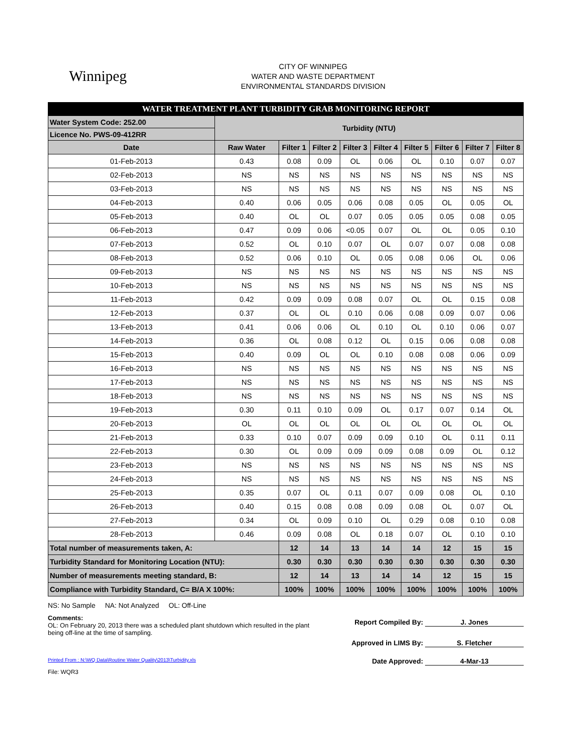Winnipeg
CITY OF WINNIPEG
WATER AND WASTE DEPARTMENT
ENVIRONMENTAL STANDARDS DIVISION
| WATER TREATMENT PLANT TURBIDITY GRAB MONITORING REPORT | | | | | | | | | |
| Water System Code: 252.00 | Turbidity (NTU) | | | | | | | | |
| Licence No. PWS-09-412RR | | | | | | | | | |
| Date | Raw Water | Filter 1 | Filter 2 | Filter 3 | Filter 4 | Filter 5 | Filter 6 | Filter 7 | Filter 8 |
| 01-Feb-2013 | 0.43 | 0.08 | 0.09 | OL | 0.06 | OL | 0.10 | 0.07 | 0.07 |
| 02-Feb-2013 | NS | NS | NS | NS | NS | NS | NS | NS | NS |
| 03-Feb-2013 | NS | NS | NS | NS | NS | NS | NS | NS | NS |
| 04-Feb-2013 | 0.40 | 0.06 | 0.05 | 0.06 | 0.08 | 0.05 | OL | 0.05 | OL |
| 05-Feb-2013 | 0.40 | OL | OL | 0.07 | 0.05 | 0.05 | 0.05 | 0.08 | 0.05 |
| 06-Feb-2013 | 0.47 | 0.09 | 0.06 | <0.05 | 0.07 | OL | OL | 0.05 | 0.10 |
| 07-Feb-2013 | 0.52 | OL | 0.10 | 0.07 | OL | 0.07 | 0.07 | 0.08 | 0.08 |
| 08-Feb-2013 | 0.52 | 0.06 | 0.10 | OL | 0.05 | 0.08 | 0.06 | OL | 0.06 |
| 09-Feb-2013 | NS | NS | NS | NS | NS | NS | NS | NS | NS |
| 10-Feb-2013 | NS | NS | NS | NS | NS | NS | NS | NS | NS |
| 11-Feb-2013 | 0.42 | 0.09 | 0.09 | 0.08 | 0.07 | OL | OL | 0.15 | 0.08 |
| 12-Feb-2013 | 0.37 | OL | OL | 0.10 | 0.06 | 0.08 | 0.09 | 0.07 | 0.06 |
| 13-Feb-2013 | 0.41 | 0.06 | 0.06 | OL | 0.10 | OL | 0.10 | 0.06 | 0.07 |
| 14-Feb-2013 | 0.36 | OL | 0.08 | 0.12 | OL | 0.15 | 0.06 | 0.08 | 0.08 |
| 15-Feb-2013 | 0.40 | 0.09 | OL | OL | 0.10 | 0.08 | 0.08 | 0.06 | 0.09 |
| 16-Feb-2013 | NS | NS | NS | NS | NS | NS | NS | NS | NS |
| 17-Feb-2013 | NS | NS | NS | NS | NS | NS | NS | NS | NS |
| 18-Feb-2013 | NS | NS | NS | NS | NS | NS | NS | NS | NS |
| 19-Feb-2013 | 0.30 | 0.11 | 0.10 | 0.09 | OL | 0.17 | 0.07 | 0.14 | OL |
| 20-Feb-2013 | OL | OL | OL | OL | OL | OL | OL | OL | OL |
| 21-Feb-2013 | 0.33 | 0.10 | 0.07 | 0.09 | 0.09 | 0.10 | OL | 0.11 | 0.11 |
| 22-Feb-2013 | 0.30 | OL | 0.09 | 0.09 | 0.09 | 0.08 | 0.09 | OL | 0.12 |
| 23-Feb-2013 | NS | NS | NS | NS | NS | NS | NS | NS | NS |
| 24-Feb-2013 | NS | NS | NS | NS | NS | NS | NS | NS | NS |
| 25-Feb-2013 | 0.35 | 0.07 | OL | 0.11 | 0.07 | 0.09 | 0.08 | OL | 0.10 |
| 26-Feb-2013 | 0.40 | 0.15 | 0.08 | 0.08 | 0.09 | 0.08 | OL | 0.07 | OL |
| 27-Feb-2013 | 0.34 | OL | 0.09 | 0.10 | OL | 0.29 | 0.08 | 0.10 | 0.08 |
| 28-Feb-2013 | 0.46 | 0.09 | 0.08 | OL | 0.18 | 0.07 | OL | 0.10 | 0.10 |
| Total number of measurements taken, A: | | 12 | 14 | 13 | 14 | 14 | 12 | 15 | 15 |
| Turbidity Standard for Monitoring Location (NTU): | | 0.30 | 0.30 | 0.30 | 0.30 | 0.30 | 0.30 | 0.30 | 0.30 |
| Number of measurements meeting standard, B: | | 12 | 14 | 13 | 14 | 14 | 12 | 15 | 15 |
| Compliance with Turbidity Standard, C= B/A X 100%: | | 100% | 100% | 100% | 100% | 100% | 100% | 100% | 100% |
NS: No Sample NA: Not Analyzed OL: Off-Line
Comments:
OL: On February 20, 2013 there was a scheduled plant shutdown which resulted in the plant being off-line at the time of sampling.
Report Compiled By: J. Jones
Approved in LIMS By: S. Fletcher
Printed From : N:\WQ Data\Routine Water Quality\2013\Turbidity.xls
Date Approved: 4-Mar-13
File: WQR3